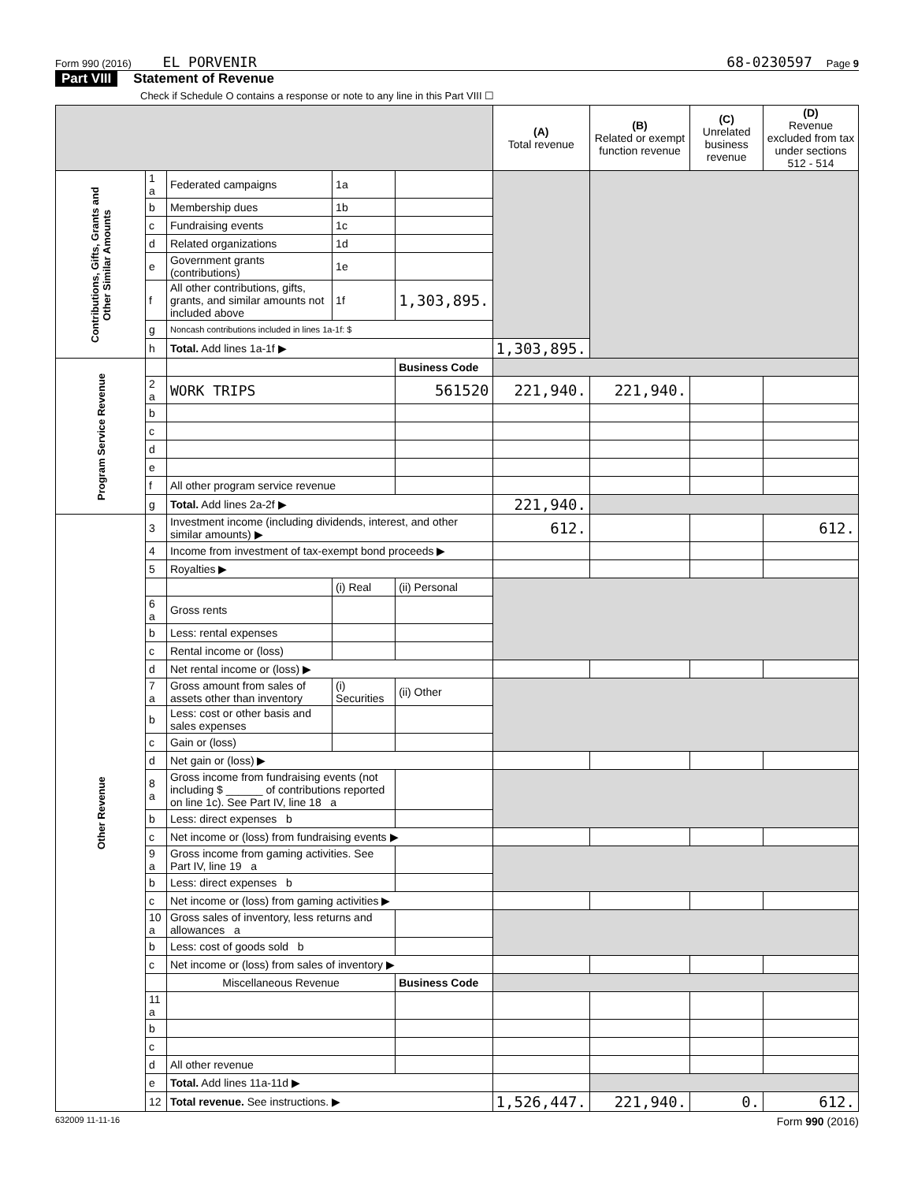Form 990 (2016) EL PORVENIR 68-0230597 Page 9
Part VIII Statement of Revenue
Check if Schedule O contains a response or note to any line in this Part VIII ☐
| | | | | | (A) Total revenue | (B) Related or exempt function revenue | (C) Unrelated business revenue | (D) Revenue excluded from tax under sections 512 - 514 |
| --- | --- | --- | --- | --- | --- | --- | --- | --- |
| Contributions, Gifts, Grants and Other Similar Amounts | 1 a | Federated campaigns | 1a | | | | | |
| | b | Membership dues | 1b | | | | | |
| | c | Fundraising events | 1c | | | | | |
| | d | Related organizations | 1d | | | | | |
| | e | Government grants (contributions) | 1e | | | | | |
| | f | All other contributions, gifts, grants, and similar amounts not included above | 1f | 1,303,895. | | | | |
| | g | Noncash contributions included in lines 1a-1f: $ | | | | | | |
| | h | Total. Add lines 1a-1f ▶ | | | 1,303,895. | | | |
| Program Service Revenue | | | | Business Code | | | | |
| | 2 a | WORK TRIPS | | 561520 | 221,940. | 221,940. | | |
| | b | | | | | | | |
| | c | | | | | | | |
| | d | | | | | | | |
| | e | | | | | | | |
| | f | All other program service revenue | | | | | | |
| | g | Total. Add lines 2a-2f ▶ | | | 221,940. | | | |
| Other Revenue | 3 | Investment income (including dividends, interest, and other similar amounts) ▶ | | | 612. | | | 612. |
| | 4 | Income from investment of tax-exempt bond proceeds ▶ | | | | | | |
| | 5 | Royalties ▶ | | | | | | |
| | | | (i) Real | (ii) Personal | | | | |
| | 6 a | Gross rents | | | | | | |
| | b | Less: rental expenses | | | | | | |
| | c | Rental income or (loss) | | | | | | |
| | d | Net rental income or (loss) ▶ | | | | | | |
| | 7 a | Gross amount from sales of assets other than inventory | (i) Securities | (ii) Other | | | | |
| | b | Less: cost or other basis and sales expenses | | | | | | |
| | c | Gain or (loss) | | | | | | |
| | d | Net gain or (loss) ▶ | | | | | | |
| | 8 a | Gross income from fundraising events (not including $ ______ of contributions reported on line 1c). See Part IV, line 18 a | | | | | | |
| | b | Less: direct expenses b | | | | | | |
| | c | Net income or (loss) from fundraising events ▶ | | | | | | |
| | 9 a | Gross income from gaming activities. See Part IV, line 19 a | | | | | | |
| | b | Less: direct expenses b | | | | | | |
| | c | Net income or (loss) from gaming activities ▶ | | | | | | |
| | 10 a | Gross sales of inventory, less returns and allowances a | | | | | | |
| | b | Less: cost of goods sold b | | | | | | |
| | c | Net income or (loss) from sales of inventory ▶ | | | | | | |
| | | Miscellaneous Revenue | | Business Code | | | | |
| | 11 a | | | | | | | |
| | b | | | | | | | |
| | c | | | | | | | |
| | d | All other revenue | | | | | | |
| | e | Total. Add lines 11a-11d ▶ | | | | | | |
| | 12 | Total revenue. See instructions. ▶ | | | 1,526,447. | 221,940. | 0. | 612. |
632009 11-11-16 Form 990 (2016)